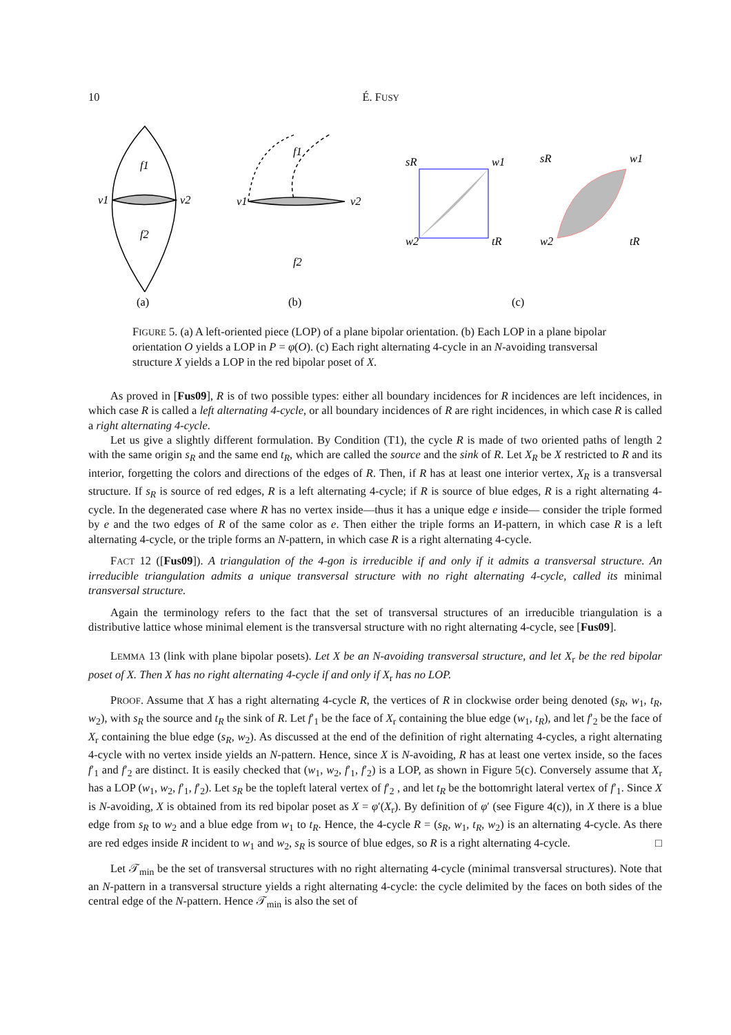10 É. FUSY
f1
f2
v1
v2
f1
f2
v1
v2
sR
w1
w2
tR
sR
w1
w2
tR
(a)
(b)
(c)
FIGURE 5. (a) A left-oriented piece (LOP) of a plane bipolar orientation. (b) Each LOP in a plane bipolar orientation O yields a LOP in P = φ(O). (c) Each right alternating 4-cycle in an N-avoiding transversal structure X yields a LOP in the red bipolar poset of X.
As proved in [Fus09], R is of two possible types: either all boundary incidences for R incidences are left incidences, in which case R is called a left alternating 4-cycle, or all boundary incidences of R are right incidences, in which case R is called a right alternating 4-cycle.
Let us give a slightly different formulation. By Condition (T1), the cycle R is made of two oriented paths of length 2 with the same origin s<sub>R</sub> and the same end t<sub>R</sub>, which are called the source and the sink of R. Let X<sub>R</sub> be X restricted to R and its interior, forgetting the colors and directions of the edges of R. Then, if R has at least one interior vertex, X<sub>R</sub> is a transversal structure. If s<sub>R</sub> is source of red edges, R is a left alternating 4-cycle; if R is source of blue edges, R is a right alternating 4-cycle. In the degenerated case where R has no vertex inside—thus it has a unique edge e inside— consider the triple formed by e and the two edges of R of the same color as e. Then either the triple forms an И-pattern, in which case R is a left alternating 4-cycle, or the triple forms an N-pattern, in which case R is a right alternating 4-cycle.
FACT 12 ([Fus09]). A triangulation of the 4-gon is irreducible if and only if it admits a transversal structure. An irreducible triangulation admits a unique transversal structure with no right alternating 4-cycle, called its minimal transversal structure.
Again the terminology refers to the fact that the set of transversal structures of an irreducible triangulation is a distributive lattice whose minimal element is the transversal structure with no right alternating 4-cycle, see [Fus09].
LEMMA 13 (link with plane bipolar posets). Let X be an N-avoiding transversal structure, and let X<sub>r</sub> be the red bipolar poset of X. Then X has no right alternating 4-cycle if and only if X<sub>r</sub> has no LOP.
PROOF. Assume that X has a right alternating 4-cycle R, the vertices of R in clockwise order being denoted (s<sub>R</sub>, w<sub>1</sub>, t<sub>R</sub>, w<sub>2</sub>), with s<sub>R</sub> the source and t<sub>R</sub> the sink of R. Let f′<sub>1</sub> be the face of X<sub>r</sub> containing the blue edge (w<sub>1</sub>, t<sub>R</sub>), and let f′<sub>2</sub> be the face of X<sub>r</sub> containing the blue edge (s<sub>R</sub>, w<sub>2</sub>). As discussed at the end of the definition of right alternating 4-cycles, a right alternating 4-cycle with no vertex inside yields an N-pattern. Hence, since X is N-avoiding, R has at least one vertex inside, so the faces f′<sub>1</sub> and f′<sub>2</sub> are distinct. It is easily checked that (w<sub>1</sub>, w<sub>2</sub>, f′<sub>1</sub>, f′<sub>2</sub>) is a LOP, as shown in Figure 5(c). Conversely assume that X<sub>r</sub> has a LOP (w<sub>1</sub>, w<sub>2</sub>, f′<sub>1</sub>, f′<sub>2</sub>). Let s<sub>R</sub> be the topleft lateral vertex of f′<sub>2</sub> , and let t<sub>R</sub> be the bottomright lateral vertex of f′<sub>1</sub>. Since X is N-avoiding, X is obtained from its red bipolar poset as X = φ′(X<sub>r</sub>). By definition of φ′ (see Figure 4(c)), in X there is a blue edge from s<sub>R</sub> to w<sub>2</sub> and a blue edge from w<sub>1</sub> to t<sub>R</sub>. Hence, the 4-cycle R = (s<sub>R</sub>, w<sub>1</sub>, t<sub>R</sub>, w<sub>2</sub>) is an alternating 4-cycle. As there are red edges inside R incident to w<sub>1</sub> and w<sub>2</sub>, s<sub>R</sub> is source of blue edges, so R is a right alternating 4-cycle. □
Let 𝒯<sub>min</sub> be the set of transversal structures with no right alternating 4-cycle (minimal transversal structures). Note that an N-pattern in a transversal structure yields a right alternating 4-cycle: the cycle delimited by the faces on both sides of the central edge of the N-pattern. Hence 𝒯<sub>min</sub> is also the set of